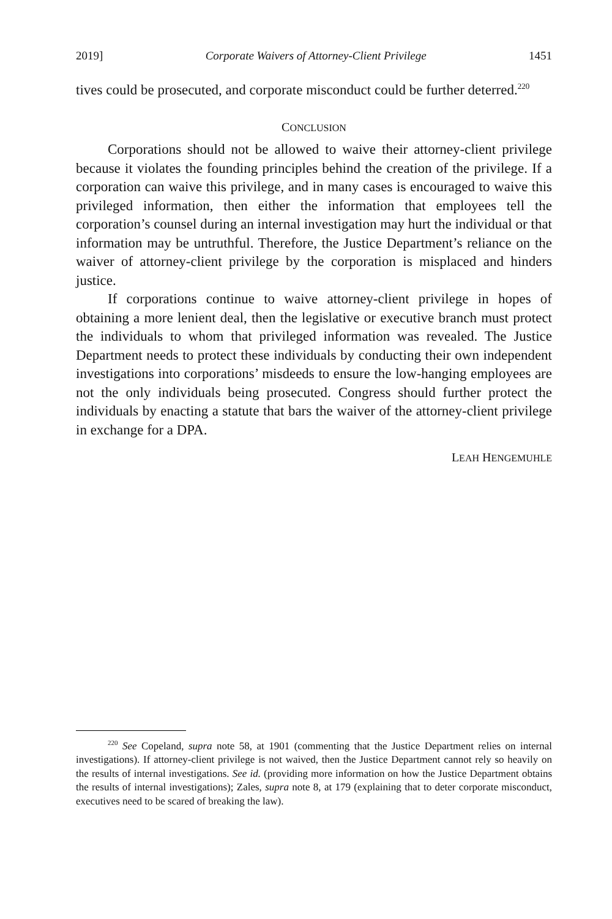2019] Corporate Waivers of Attorney-Client Privilege 1451
tives could be prosecuted, and corporate misconduct could be further deterred.<sup>220</sup>
CONCLUSION
Corporations should not be allowed to waive their attorney-client privilege because it violates the founding principles behind the creation of the privilege. If a corporation can waive this privilege, and in many cases is encouraged to waive this privileged information, then either the information that employees tell the corporation’s counsel during an internal investigation may hurt the individual or that information may be untruthful. Therefore, the Justice Department’s reliance on the waiver of attorney-client privilege by the corporation is misplaced and hinders justice.
If corporations continue to waive attorney-client privilege in hopes of obtaining a more lenient deal, then the legislative or executive branch must protect the individuals to whom that privileged information was revealed. The Justice Department needs to protect these individuals by conducting their own independent investigations into corporations’ misdeeds to ensure the low-hanging employees are not the only individuals being prosecuted. Congress should further protect the individuals by enacting a statute that bars the waiver of the attorney-client privilege in exchange for a DPA.
LEAH HENGEMUHLE
<sup>220</sup> See Copeland, supra note 58, at 1901 (commenting that the Justice Department relies on internal investigations). If attorney-client privilege is not waived, then the Justice Department cannot rely so heavily on the results of internal investigations. See id. (providing more information on how the Justice Department obtains the results of internal investigations); Zales, supra note 8, at 179 (explaining that to deter corporate misconduct, executives need to be scared of breaking the law).